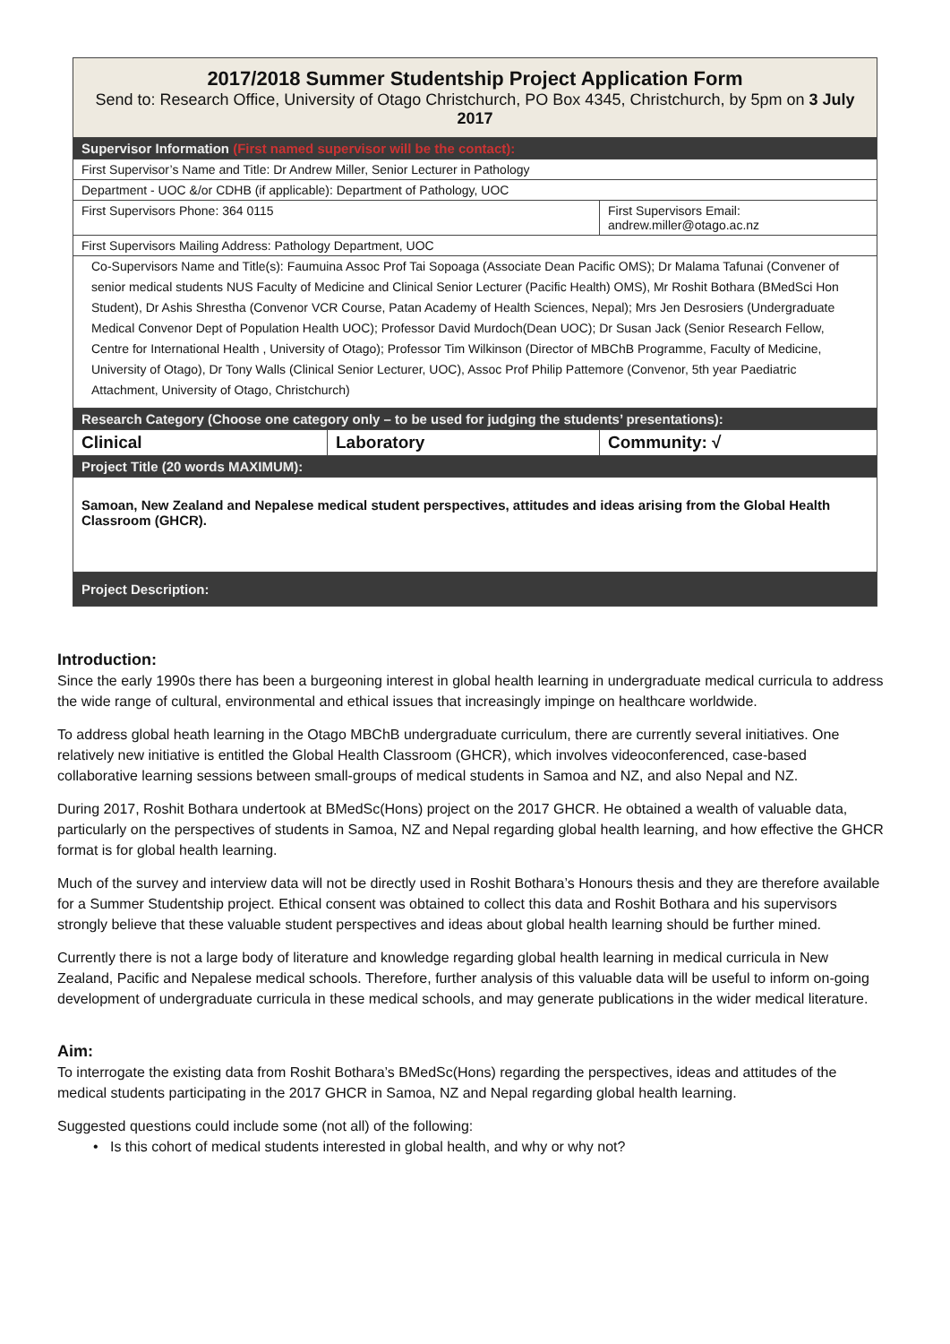| 2017/2018 Summer Studentship Project Application Form Send to: Research Office, University of Otago Christchurch, PO Box 4345, Christchurch, by 5pm on 3 July 2017 | | |
| Supervisor Information (First named supervisor will be the contact): | | |
| First Supervisor’s Name and Title: Dr Andrew Miller, Senior Lecturer in Pathology | | |
| Department - UOC &/or CDHB (if applicable): Department of Pathology, UOC | | |
| First Supervisors Phone: 364 0115 | | First Supervisors Email: andrew.miller@otago.ac.nz |
| First Supervisors Mailing Address: Pathology Department, UOC | | |
| Co-Supervisors Name and Title(s): Faumuina Assoc Prof Tai Sopoaga (Associate Dean Pacific OMS); Dr Malama Tafunai (Convener of senior medical students NUS Faculty of Medicine and Clinical Senior Lecturer (Pacific Health) OMS), Mr Roshit Bothara (BMedSci Hon Student), Dr Ashis Shrestha (Convenor VCR Course, Patan Academy of Health Sciences, Nepal); Mrs Jen Desrosiers (Undergraduate Medical Convenor Dept of Population Health UOC); Professor David Murdoch(Dean UOC); Dr Susan Jack (Senior Research Fellow, Centre for International Health , University of Otago); Professor Tim Wilkinson (Director of MBChB Programme, Faculty of Medicine, University of Otago), Dr Tony Walls (Clinical Senior Lecturer, UOC), Assoc Prof Philip Pattemore (Convenor, 5th year Paediatric Attachment, University of Otago, Christchurch) | | |
| Research Category (Choose one category only – to be used for judging the students’ presentations): | | |
| Clinical | Laboratory | Community: √ |
| Project Title (20 words MAXIMUM): | | |
| Samoan, New Zealand and Nepalese medical student perspectives, attitudes and ideas arising from the Global Health Classroom (GHCR). | | |
| Project Description: | | |
Introduction:
Since the early 1990s there has been a burgeoning interest in global health learning in undergraduate medical curricula to address the wide range of cultural, environmental and ethical issues that increasingly impinge on healthcare worldwide.
To address global heath learning in the Otago MBChB undergraduate curriculum, there are currently several initiatives. One relatively new initiative is entitled the Global Health Classroom (GHCR), which involves videoconferenced, case-based collaborative learning sessions between small-groups of medical students in Samoa and NZ, and also Nepal and NZ.
During 2017, Roshit Bothara undertook at BMedSc(Hons) project on the 2017 GHCR. He obtained a wealth of valuable data, particularly on the perspectives of students in Samoa, NZ and Nepal regarding global health learning, and how effective the GHCR format is for global health learning.
Much of the survey and interview data will not be directly used in Roshit Bothara’s Honours thesis and they are therefore available for a Summer Studentship project. Ethical consent was obtained to collect this data and Roshit Bothara and his supervisors strongly believe that these valuable student perspectives and ideas about global health learning should be further mined.
Currently there is not a large body of literature and knowledge regarding global health learning in medical curricula in New Zealand, Pacific and Nepalese medical schools. Therefore, further analysis of this valuable data will be useful to inform on-going development of undergraduate curricula in these medical schools, and may generate publications in the wider medical literature.
Aim:
To interrogate the existing data from Roshit Bothara’s BMedSc(Hons) regarding the perspectives, ideas and attitudes of the medical students participating in the 2017 GHCR in Samoa, NZ and Nepal regarding global health learning.
Suggested questions could include some (not all) of the following:
• Is this cohort of medical students interested in global health, and why or why not?